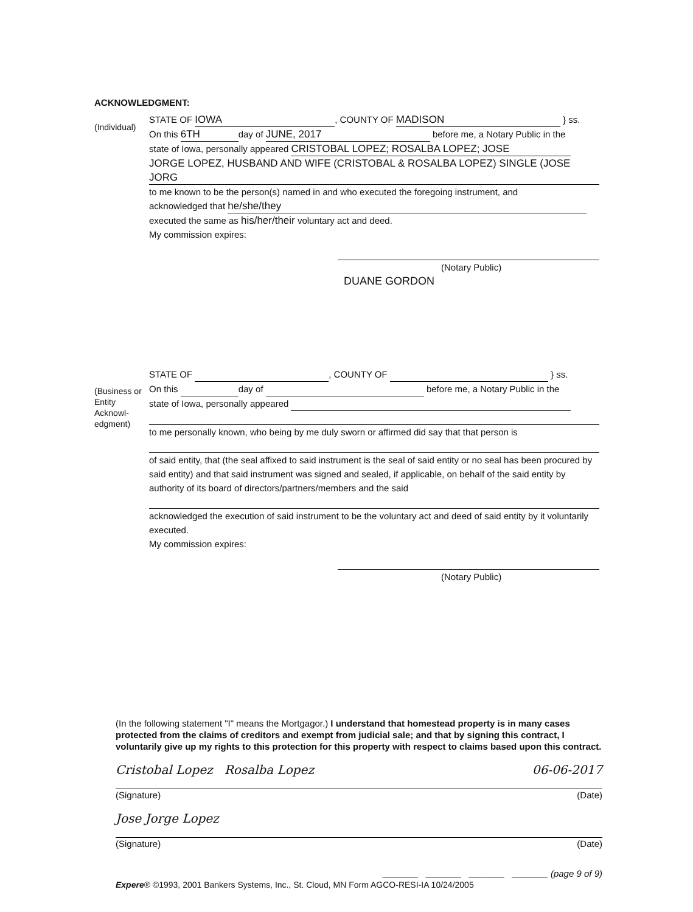ACKNOWLEDGMENT:
(Individual)
STATE OF IOWA, COUNTY OF MADISON } ss.
On this 6TH day of JUNE, 2017 before me, a Notary Public in the
state of Iowa, personally appeared CRISTOBAL LOPEZ; ROSALBA LOPEZ; JOSE
JORGE LOPEZ, HUSBAND AND WIFE (CRISTOBAL & ROSALBA LOPEZ) SINGLE (JOSE JORG
to me known to be the person(s) named in and who executed the foregoing instrument, and
acknowledged that he/she/they
executed the same as his/her/their voluntary act and deed.
My commission expires:
(Notary Public)
DUANE GORDON
(Business or Entity Acknowl-edgment)
STATE OF , COUNTY OF } ss.
On this day of before me, a Notary Public in the
state of Iowa, personally appeared
to me personally known, who being by me duly sworn or affirmed did say that that person is
of said entity, that (the seal affixed to said instrument is the seal of said entity or no seal has been procured by said entity) and that said instrument was signed and sealed, if applicable, on behalf of the said entity by authority of its board of directors/partners/members and the said
acknowledged the execution of said instrument to be the voluntary act and deed of said entity by it voluntarily executed.
My commission expires:
(Notary Public)
(In the following statement "I" means the Mortgagor.) I understand that homestead property is in many cases protected from the claims of creditors and exempt from judicial sale; and that by signing this contract, I voluntarily give up my rights to this protection for this property with respect to claims based upon this contract.
Cristobal Lopez Rosalba Lopez 06-06-2017
(Signature) (Date)
Jose Jorge Lopez
(Signature) (Date)
_______ _______ _______ _______ (page 9 of 9)
Expere® ©1993, 2001 Bankers Systems, Inc., St. Cloud, MN Form AGCO-RESI-IA 10/24/2005